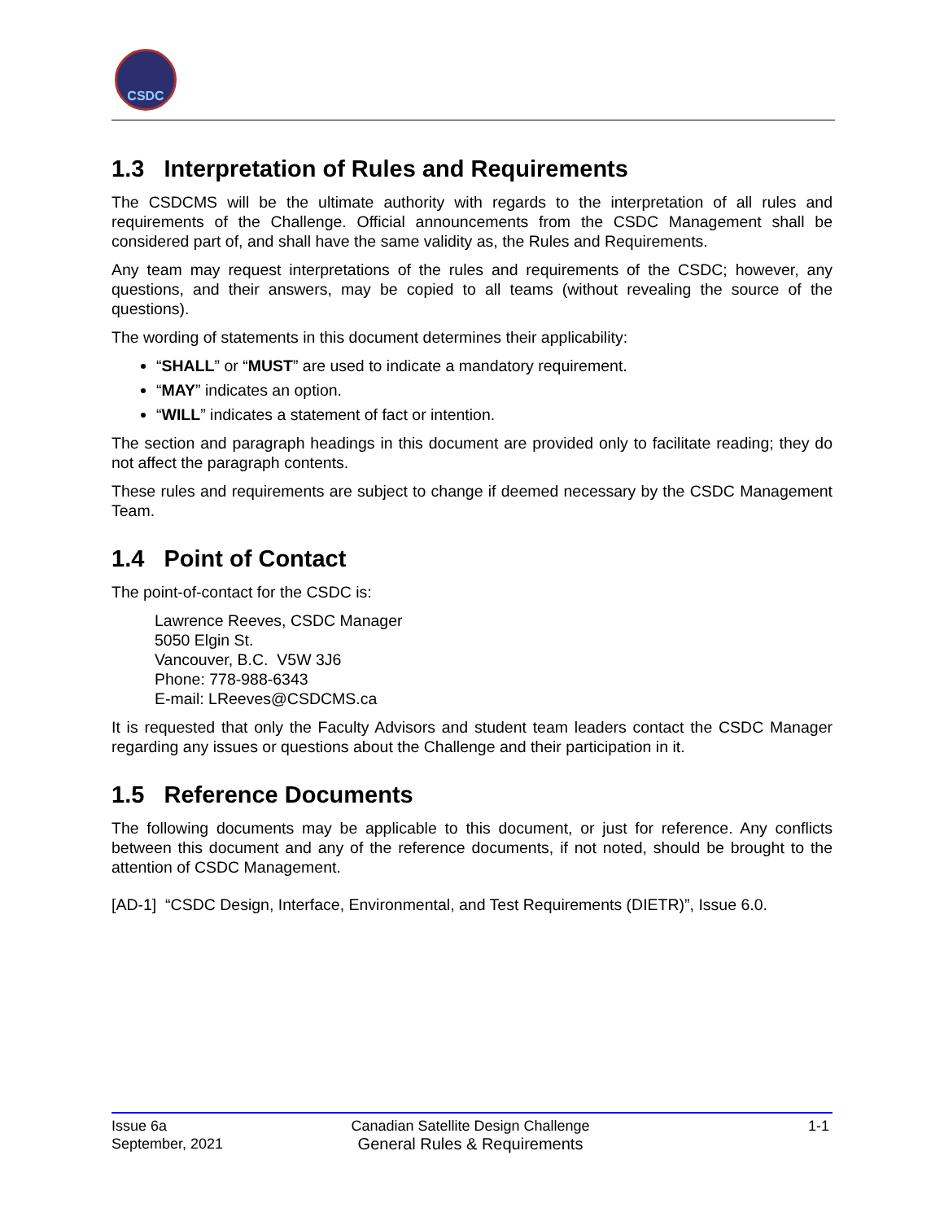CSDC
1.3 Interpretation of Rules and Requirements
The CSDCMS will be the ultimate authority with regards to the interpretation of all rules and requirements of the Challenge. Official announcements from the CSDC Management shall be considered part of, and shall have the same validity as, the Rules and Requirements.
Any team may request interpretations of the rules and requirements of the CSDC; however, any questions, and their answers, may be copied to all teams (without revealing the source of the questions).
The wording of statements in this document determines their applicability:
“SHALL” or “MUST” are used to indicate a mandatory requirement.
“MAY” indicates an option.
“WILL” indicates a statement of fact or intention.
The section and paragraph headings in this document are provided only to facilitate reading; they do not affect the paragraph contents.
These rules and requirements are subject to change if deemed necessary by the CSDC Management Team.
1.4 Point of Contact
The point-of-contact for the CSDC is:
Lawrence Reeves, CSDC Manager
5050 Elgin St.
Vancouver, B.C. V5W 3J6
Phone: 778-988-6343
E-mail: LReeves@CSDCMS.ca
It is requested that only the Faculty Advisors and student team leaders contact the CSDC Manager regarding any issues or questions about the Challenge and their participation in it.
1.5 Reference Documents
The following documents may be applicable to this document, or just for reference. Any conflicts between this document and any of the reference documents, if not noted, should be brought to the attention of CSDC Management.
[AD-1] “CSDC Design, Interface, Environmental, and Test Requirements (DIETR)”, Issue 6.0.
Issue 6a
September, 2021
Canadian Satellite Design Challenge
General Rules & Requirements
1-1